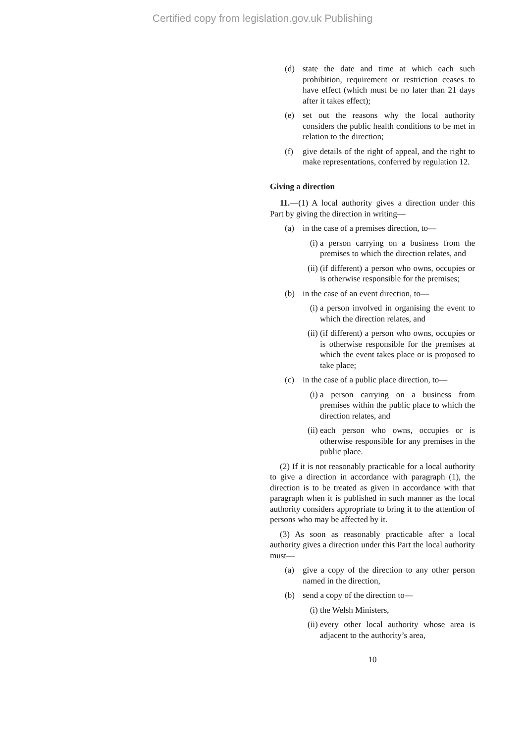Certified copy from legislation.gov.uk Publishing
(d) state the date and time at which each such prohibition, requirement or restriction ceases to have effect (which must be no later than 21 days after it takes effect);
(e) set out the reasons why the local authority considers the public health conditions to be met in relation to the direction;
(f) give details of the right of appeal, and the right to make representations, conferred by regulation 12.
Giving a direction
11.—(1) A local authority gives a direction under this Part by giving the direction in writing—
(a) in the case of a premises direction, to—
(i) a person carrying on a business from the premises to which the direction relates, and
(ii) (if different) a person who owns, occupies or is otherwise responsible for the premises;
(b) in the case of an event direction, to—
(i) a person involved in organising the event to which the direction relates, and
(ii) (if different) a person who owns, occupies or is otherwise responsible for the premises at which the event takes place or is proposed to take place;
(c) in the case of a public place direction, to—
(i) a person carrying on a business from premises within the public place to which the direction relates, and
(ii) each person who owns, occupies or is otherwise responsible for any premises in the public place.
(2) If it is not reasonably practicable for a local authority to give a direction in accordance with paragraph (1), the direction is to be treated as given in accordance with that paragraph when it is published in such manner as the local authority considers appropriate to bring it to the attention of persons who may be affected by it.
(3) As soon as reasonably practicable after a local authority gives a direction under this Part the local authority must—
(a) give a copy of the direction to any other person named in the direction,
(b) send a copy of the direction to—
(i) the Welsh Ministers,
(ii) every other local authority whose area is adjacent to the authority’s area,
10